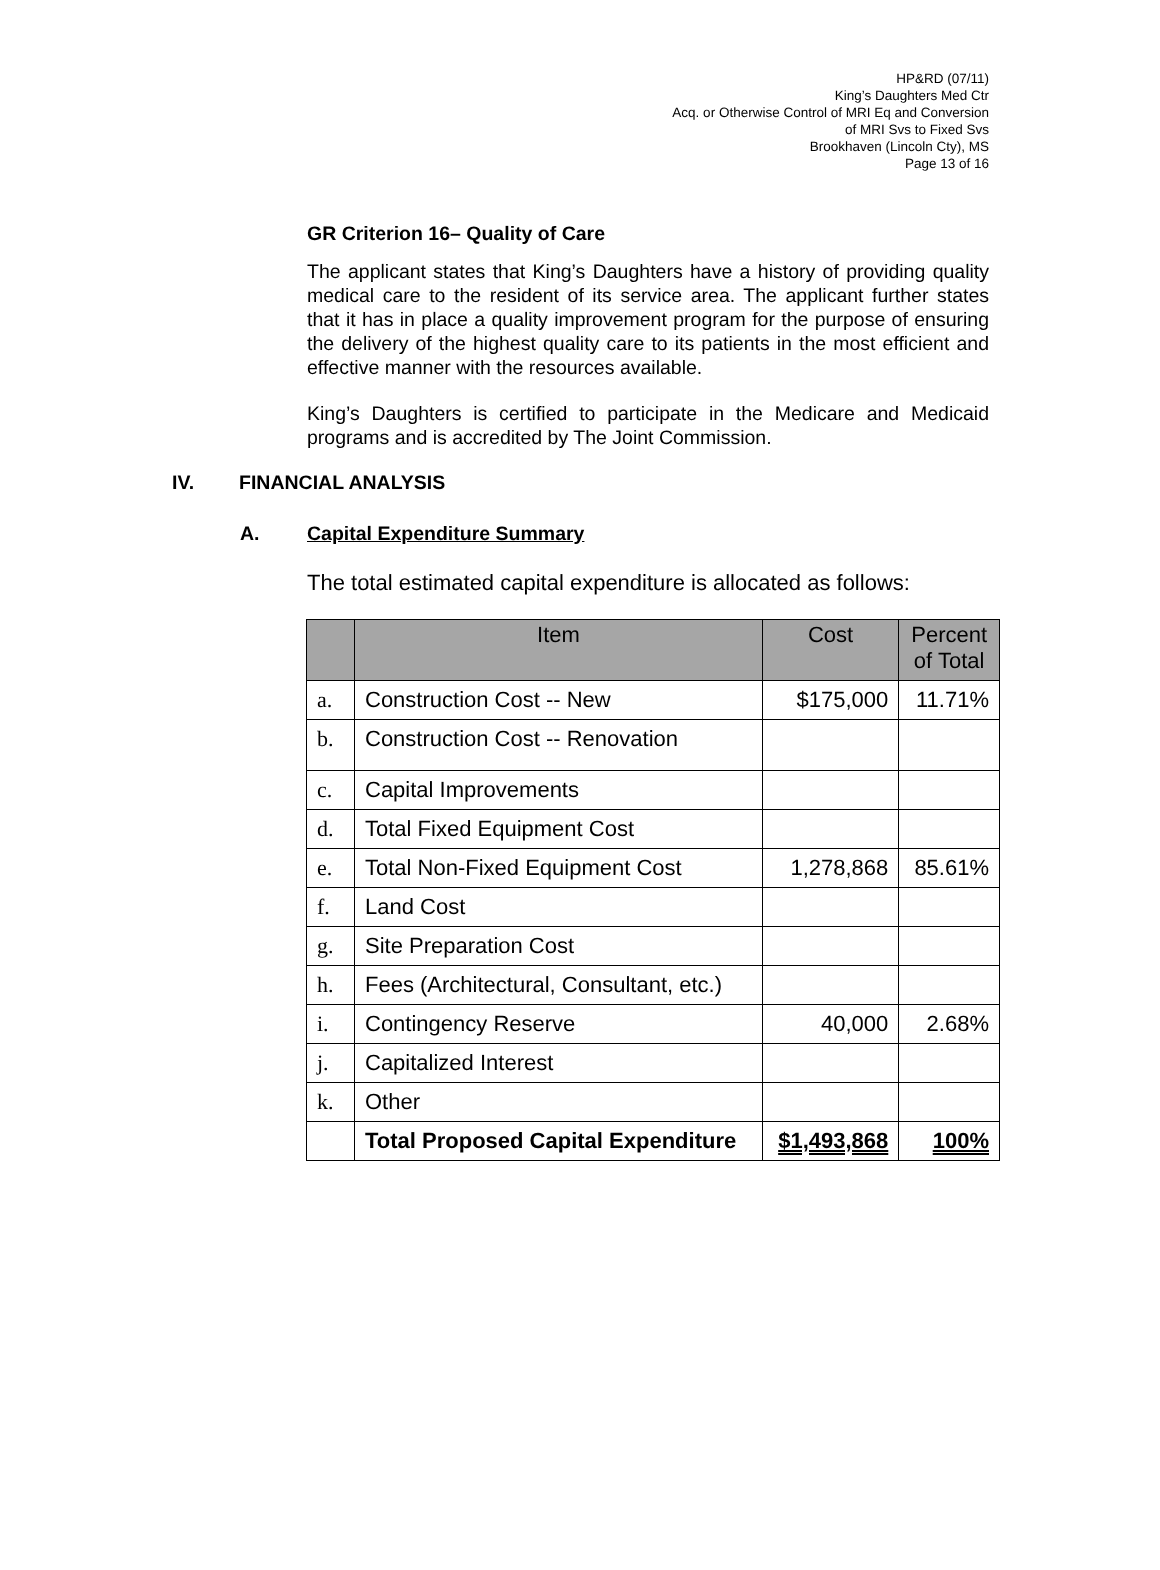HP&RD (07/11)
King’s Daughters Med Ctr
Acq. or Otherwise Control of MRI Eq and Conversion
of MRI Svs to Fixed Svs
Brookhaven (Lincoln Cty), MS
Page 13 of 16
GR Criterion 16– Quality of Care
The applicant states that King’s Daughters have a history of providing quality medical care to the resident of its service area. The applicant further states that it has in place a quality improvement program for the purpose of ensuring the delivery of the highest quality care to its patients in the most efficient and effective manner with the resources available.
King’s Daughters is certified to participate in the Medicare and Medicaid programs and is accredited by The Joint Commission.
IV. FINANCIAL ANALYSIS
A. Capital Expenditure Summary
The total estimated capital expenditure is allocated as follows:
| | Item | Cost | Percent of Total |
| --- | --- | --- | --- |
| a. | Construction Cost -- New | $175,000 | 11.71% |
| b. | Construction Cost -- Renovation | | |
| c. | Capital Improvements | | |
| d. | Total Fixed Equipment Cost | | |
| e. | Total Non-Fixed Equipment Cost | 1,278,868 | 85.61% |
| f. | Land Cost | | |
| g. | Site Preparation Cost | | |
| h. | Fees (Architectural, Consultant, etc.) | | |
| i. | Contingency Reserve | 40,000 | 2.68% |
| j. | Capitalized Interest | | |
| k. | Other | | |
| | Total Proposed Capital Expenditure | $1,493,868 | 100% |